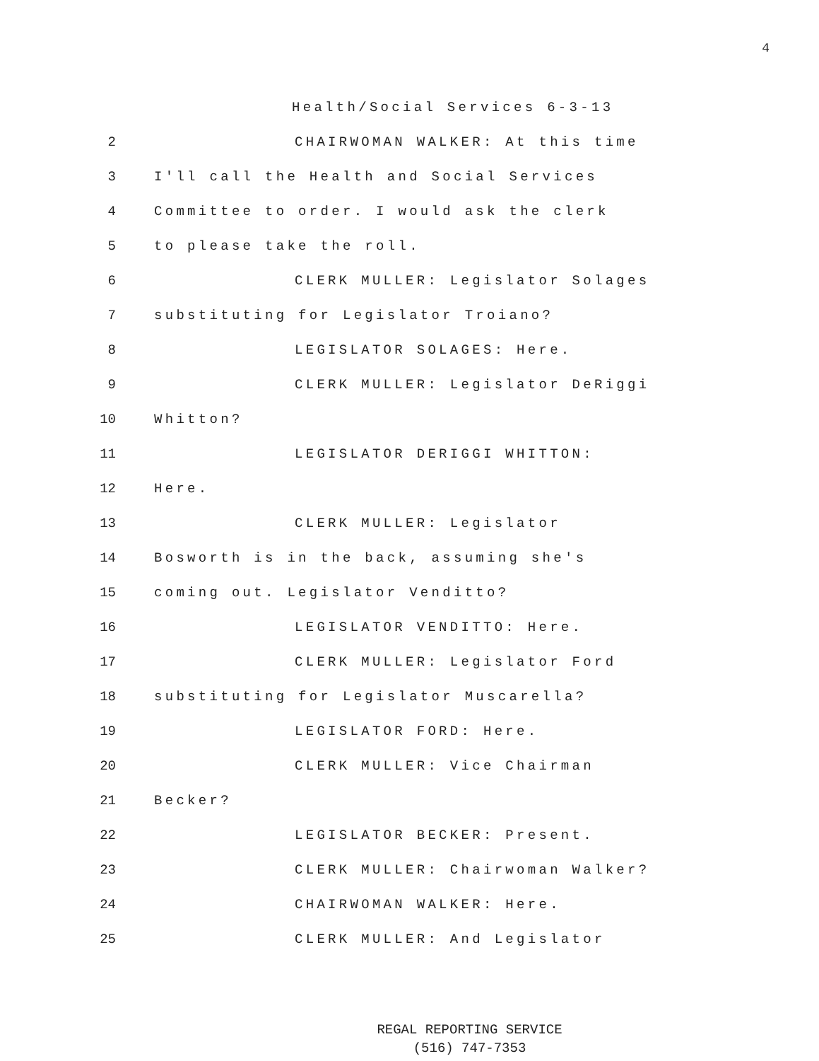4
Health/Social Services 6-3-13
2 CHAIRWOMAN WALKER: At this time
3 I'll call the Health and Social Services
4 Committee to order. I would ask the clerk
5 to please take the roll.
6 CLERK MULLER: Legislator Solages
7 substituting for Legislator Troiano?
8 LEGISLATOR SOLAGES: Here.
9 CLERK MULLER: Legislator DeRiggi
10 Whitton?
11 LEGISLATOR DERIGGI WHITTON:
12 Here.
13 CLERK MULLER: Legislator
14 Bosworth is in the back, assuming she's
15 coming out. Legislator Venditto?
16 LEGISLATOR VENDITTO: Here.
17 CLERK MULLER: Legislator Ford
18 substituting for Legislator Muscarella?
19 LEGISLATOR FORD: Here.
20 CLERK MULLER: Vice Chairman
21 Becker?
22 LEGISLATOR BECKER: Present.
23 CLERK MULLER: Chairwoman Walker?
24 CHAIRWOMAN WALKER: Here.
25 CLERK MULLER: And Legislator
REGAL REPORTING SERVICE
(516) 747-7353